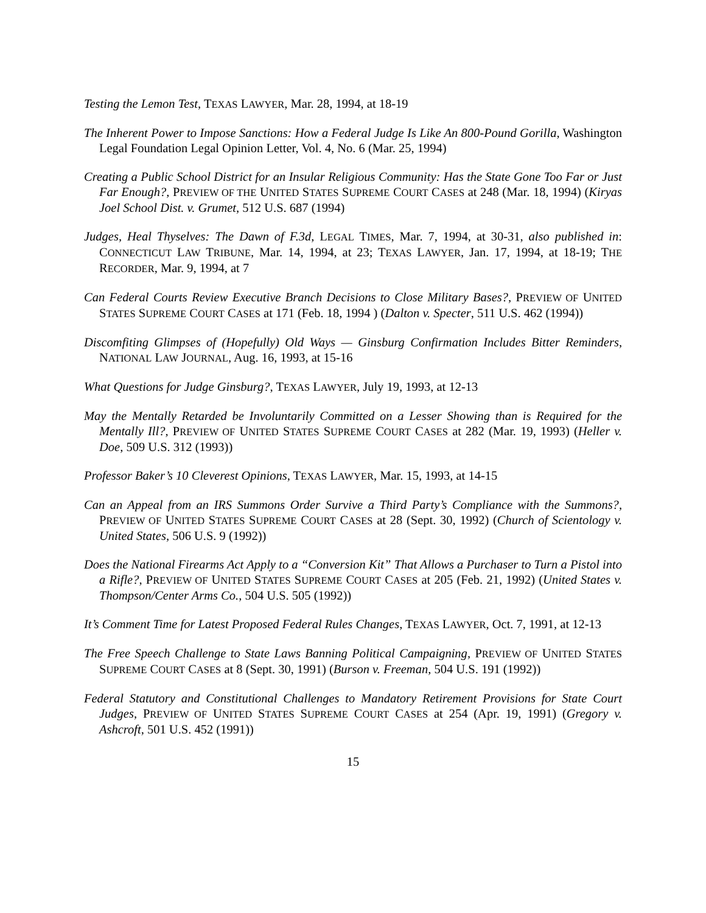Testing the Lemon Test, TEXAS LAWYER, Mar. 28, 1994, at 18-19
The Inherent Power to Impose Sanctions: How a Federal Judge Is Like An 800-Pound Gorilla, Washington Legal Foundation Legal Opinion Letter, Vol. 4, No. 6 (Mar. 25, 1994)
Creating a Public School District for an Insular Religious Community: Has the State Gone Too Far or Just Far Enough?, PREVIEW OF THE UNITED STATES SUPREME COURT CASES at 248 (Mar. 18, 1994) (Kiryas Joel School Dist. v. Grumet, 512 U.S. 687 (1994)
Judges, Heal Thyselves: The Dawn of F.3d, LEGAL TIMES, Mar. 7, 1994, at 30-31, also published in: CONNECTICUT LAW TRIBUNE, Mar. 14, 1994, at 23; TEXAS LAWYER, Jan. 17, 1994, at 18-19; THE RECORDER, Mar. 9, 1994, at 7
Can Federal Courts Review Executive Branch Decisions to Close Military Bases?, PREVIEW OF UNITED STATES SUPREME COURT CASES at 171 (Feb. 18, 1994 ) (Dalton v. Specter, 511 U.S. 462 (1994))
Discomfiting Glimpses of (Hopefully) Old Ways — Ginsburg Confirmation Includes Bitter Reminders, NATIONAL LAW JOURNAL, Aug. 16, 1993, at 15-16
What Questions for Judge Ginsburg?, TEXAS LAWYER, July 19, 1993, at 12-13
May the Mentally Retarded be Involuntarily Committed on a Lesser Showing than is Required for the Mentally Ill?, PREVIEW OF UNITED STATES SUPREME COURT CASES at 282 (Mar. 19, 1993) (Heller v. Doe, 509 U.S. 312 (1993))
Professor Baker’s 10 Cleverest Opinions, TEXAS LAWYER, Mar. 15, 1993, at 14-15
Can an Appeal from an IRS Summons Order Survive a Third Party’s Compliance with the Summons?, PREVIEW OF UNITED STATES SUPREME COURT CASES at 28 (Sept. 30, 1992) (Church of Scientology v. United States, 506 U.S. 9 (1992))
Does the National Firearms Act Apply to a “Conversion Kit” That Allows a Purchaser to Turn a Pistol into a Rifle?, PREVIEW OF UNITED STATES SUPREME COURT CASES at 205 (Feb. 21, 1992) (United States v. Thompson/Center Arms Co., 504 U.S. 505 (1992))
It’s Comment Time for Latest Proposed Federal Rules Changes, TEXAS LAWYER, Oct. 7, 1991, at 12-13
The Free Speech Challenge to State Laws Banning Political Campaigning, PREVIEW OF UNITED STATES SUPREME COURT CASES at 8 (Sept. 30, 1991) (Burson v. Freeman, 504 U.S. 191 (1992))
Federal Statutory and Constitutional Challenges to Mandatory Retirement Provisions for State Court Judges, PREVIEW OF UNITED STATES SUPREME COURT CASES at 254 (Apr. 19, 1991) (Gregory v. Ashcroft, 501 U.S. 452 (1991))
15